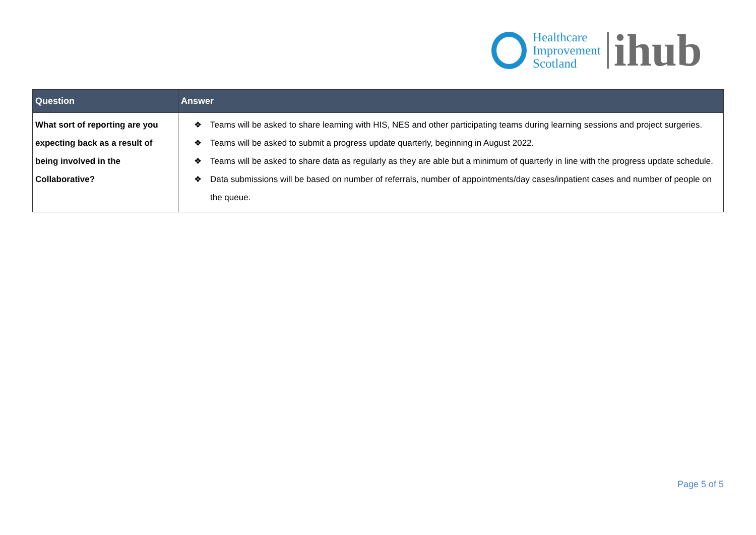Healthcare
Improvement
Scotland
ihub
| Question | Answer |
| --- | --- |
| What sort of reporting are you expecting back as a result of being involved in the Collaborative? | ❖ Teams will be asked to share learning with HIS, NES and other participating teams during learning sessions and project surgeries. ❖ Teams will be asked to submit a progress update quarterly, beginning in August 2022. ❖ Teams will be asked to share data as regularly as they are able but a minimum of quarterly in line with the progress update schedule. ❖ Data submissions will be based on number of referrals, number of appointments/day cases/inpatient cases and number of people on the queue. |
Page 5 of 5